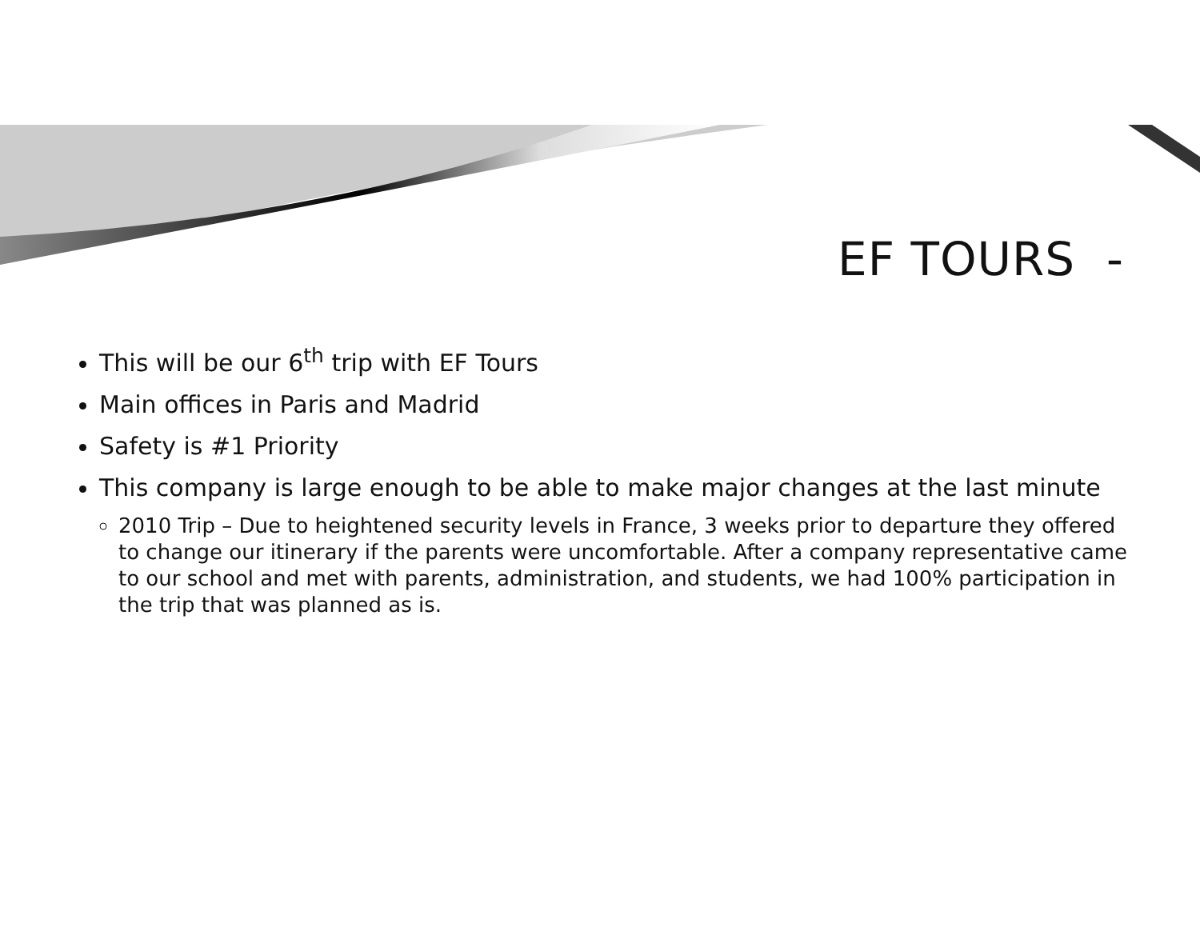EF TOURS -
This will be our 6<sup>th</sup> trip with EF Tours
Main offices in Paris and Madrid
Safety is #1 Priority
This company is large enough to be able to make major changes at the last minute
2010 Trip – Due to heightened security levels in France, 3 weeks prior to departure they offered to change our itinerary if the parents were uncomfortable. After a company representative came to our school and met with parents, administration, and students, we had 100% participation in the trip that was planned as is.